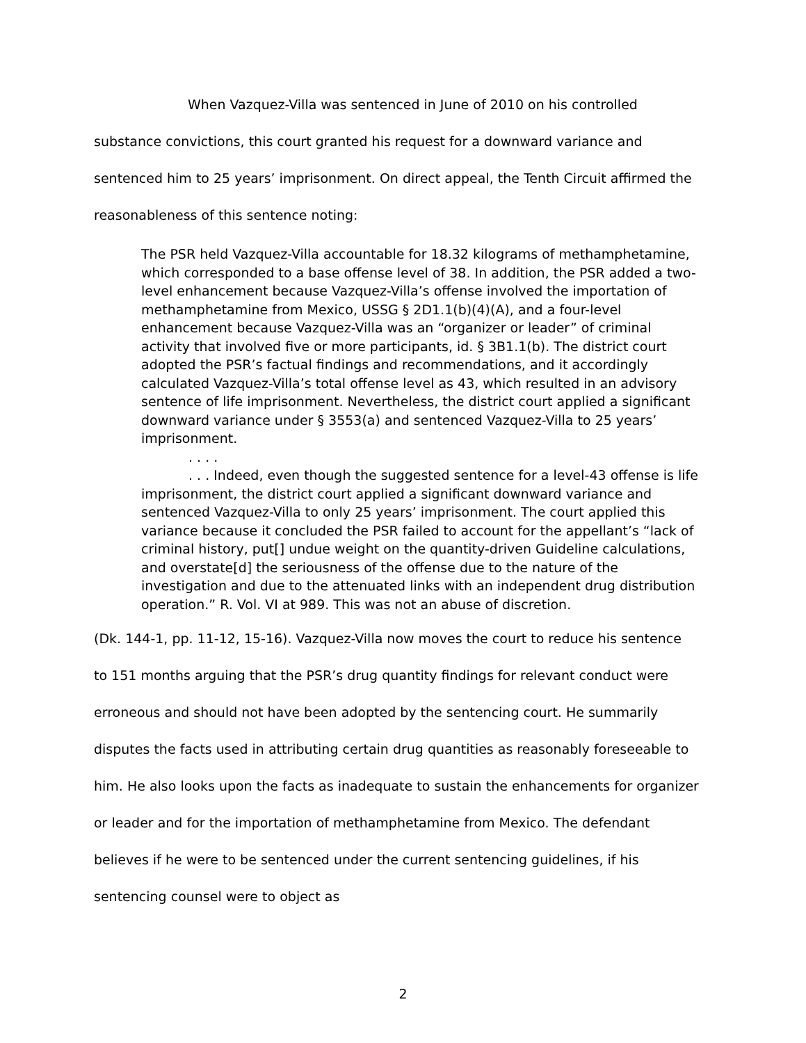When Vazquez-Villa was sentenced in June of 2010 on his controlled substance convictions, this court granted his request for a downward variance and sentenced him to 25 years’ imprisonment. On direct appeal, the Tenth Circuit affirmed the reasonableness of this sentence noting:
The PSR held Vazquez-Villa accountable for 18.32 kilograms of methamphetamine, which corresponded to a base offense level of 38. In addition, the PSR added a two-level enhancement because Vazquez-Villa’s offense involved the importation of methamphetamine from Mexico, USSG § 2D1.1(b)(4)(A), and a four-level enhancement because Vazquez-Villa was an “organizer or leader” of criminal activity that involved five or more participants, id. § 3B1.1(b). The district court adopted the PSR’s factual findings and recommendations, and it accordingly calculated Vazquez-Villa’s total offense level as 43, which resulted in an advisory sentence of life imprisonment. Nevertheless, the district court applied a significant downward variance under § 3553(a) and sentenced Vazquez-Villa to 25 years’ imprisonment.
. . . .
. . . Indeed, even though the suggested sentence for a level-43 offense is life imprisonment, the district court applied a significant downward variance and sentenced Vazquez-Villa to only 25 years’ imprisonment. The court applied this variance because it concluded the PSR failed to account for the appellant’s “lack of criminal history, put[] undue weight on the quantity-driven Guideline calculations, and overstate[d] the seriousness of the offense due to the nature of the investigation and due to the attenuated links with an independent drug distribution operation.” R. Vol. VI at 989. This was not an abuse of discretion.
(Dk. 144-1, pp. 11-12, 15-16). Vazquez-Villa now moves the court to reduce his sentence to 151 months arguing that the PSR’s drug quantity findings for relevant conduct were erroneous and should not have been adopted by the sentencing court. He summarily disputes the facts used in attributing certain drug quantities as reasonably foreseeable to him. He also looks upon the facts as inadequate to sustain the enhancements for organizer or leader and for the importation of methamphetamine from Mexico. The defendant believes if he were to be sentenced under the current sentencing guidelines, if his sentencing counsel were to object as
2